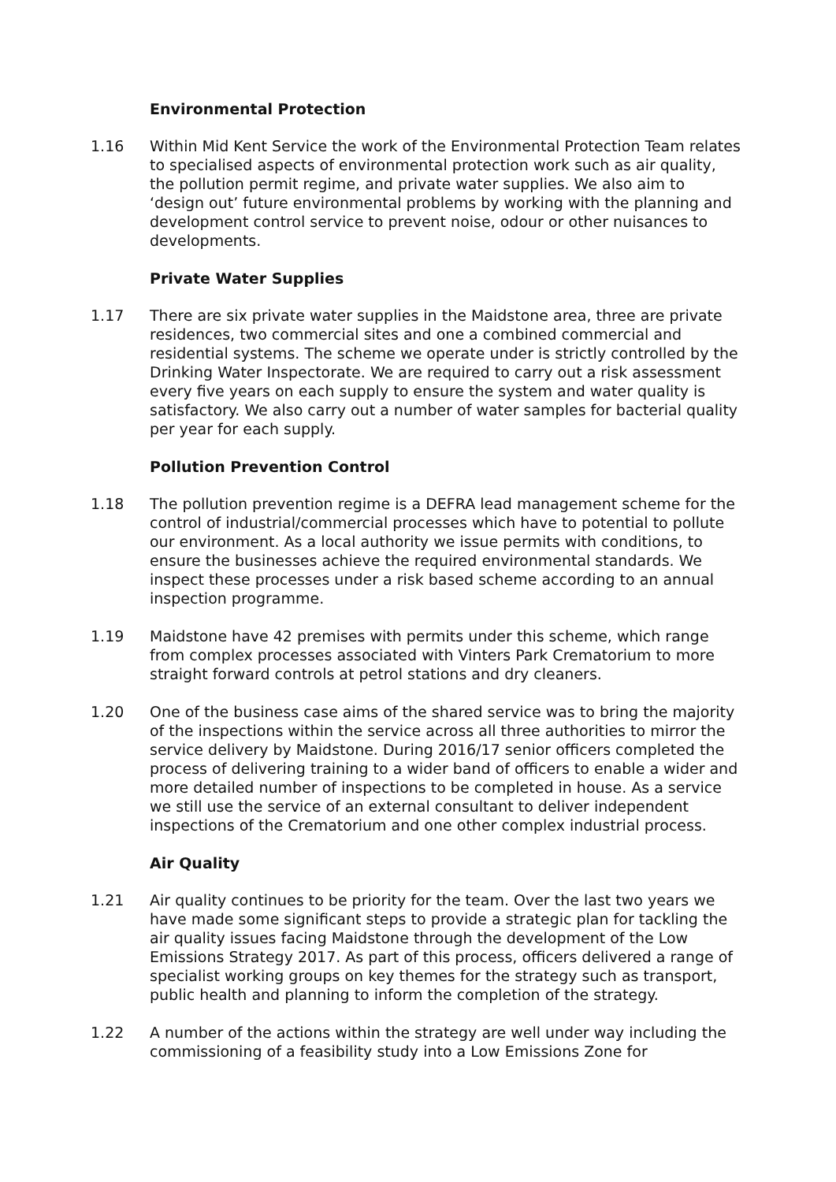Environmental Protection
1.16 Within Mid Kent Service the work of the Environmental Protection Team relates to specialised aspects of environmental protection work such as air quality, the pollution permit regime, and private water supplies. We also aim to ‘design out’ future environmental problems by working with the planning and development control service to prevent noise, odour or other nuisances to developments.
Private Water Supplies
1.17 There are six private water supplies in the Maidstone area, three are private residences, two commercial sites and one a combined commercial and residential systems. The scheme we operate under is strictly controlled by the Drinking Water Inspectorate. We are required to carry out a risk assessment every five years on each supply to ensure the system and water quality is satisfactory. We also carry out a number of water samples for bacterial quality per year for each supply.
Pollution Prevention Control
1.18 The pollution prevention regime is a DEFRA lead management scheme for the control of industrial/commercial processes which have to potential to pollute our environment. As a local authority we issue permits with conditions, to ensure the businesses achieve the required environmental standards. We inspect these processes under a risk based scheme according to an annual inspection programme.
1.19 Maidstone have 42 premises with permits under this scheme, which range from complex processes associated with Vinters Park Crematorium to more straight forward controls at petrol stations and dry cleaners.
1.20 One of the business case aims of the shared service was to bring the majority of the inspections within the service across all three authorities to mirror the service delivery by Maidstone. During 2016/17 senior officers completed the process of delivering training to a wider band of officers to enable a wider and more detailed number of inspections to be completed in house. As a service we still use the service of an external consultant to deliver independent inspections of the Crematorium and one other complex industrial process.
Air Quality
1.21 Air quality continues to be priority for the team. Over the last two years we have made some significant steps to provide a strategic plan for tackling the air quality issues facing Maidstone through the development of the Low Emissions Strategy 2017. As part of this process, officers delivered a range of specialist working groups on key themes for the strategy such as transport, public health and planning to inform the completion of the strategy.
1.22 A number of the actions within the strategy are well under way including the commissioning of a feasibility study into a Low Emissions Zone for